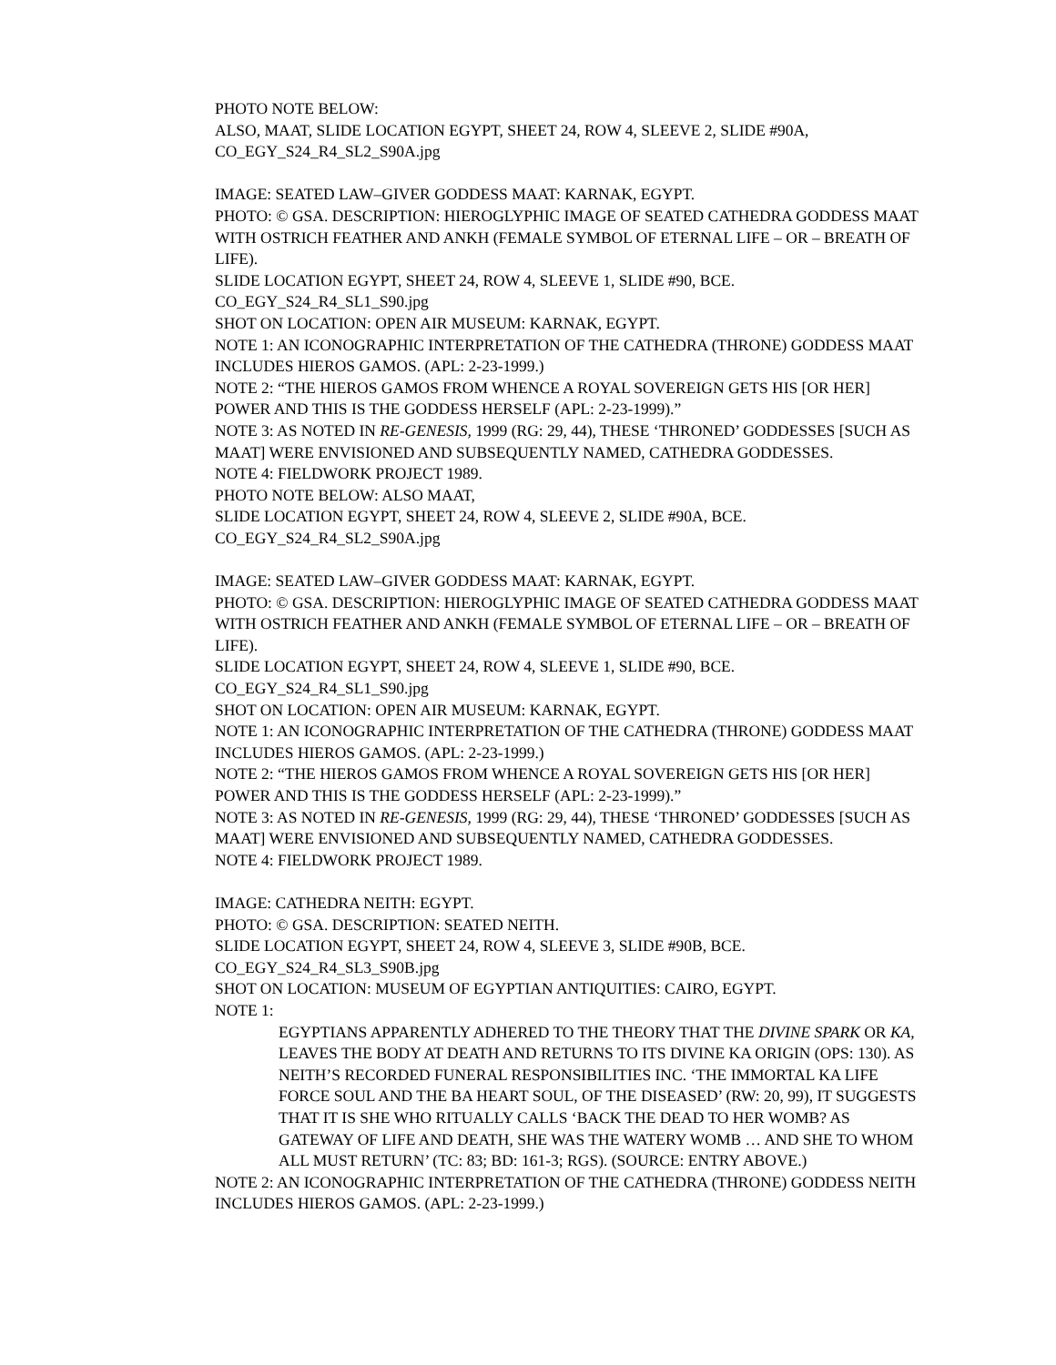PHOTO NOTE BELOW:
ALSO, MAAT, SLIDE LOCATION EGYPT, SHEET 24, ROW 4, SLEEVE 2, SLIDE #90A,
CO_EGY_S24_R4_SL2_S90A.jpg
IMAGE: SEATED LAW–GIVER GODDESS MAAT: KARNAK, EGYPT.
PHOTO: © GSA. DESCRIPTION: HIEROGLYPHIC IMAGE OF SEATED CATHEDRA GODDESS MAAT WITH OSTRICH FEATHER AND ANKH (FEMALE SYMBOL OF ETERNAL LIFE – OR – BREATH OF LIFE).
SLIDE LOCATION EGYPT, SHEET 24, ROW 4, SLEEVE 1, SLIDE #90, BCE.
CO_EGY_S24_R4_SL1_S90.jpg
SHOT ON LOCATION: OPEN AIR MUSEUM: KARNAK, EGYPT.
NOTE 1: AN ICONOGRAPHIC INTERPRETATION OF THE CATHEDRA (THRONE) GODDESS MAAT INCLUDES HIEROS GAMOS. (APL: 2-23-1999.)
NOTE 2: “THE HIEROS GAMOS FROM WHENCE A ROYAL SOVEREIGN GETS HIS [OR HER] POWER AND THIS IS THE GODDESS HERSELF (APL: 2-23-1999).”
NOTE 3: AS NOTED IN RE-GENESIS, 1999 (RG: 29, 44), THESE ‘THRONED’ GODDESSES [SUCH AS MAAT] WERE ENVISIONED AND SUBSEQUENTLY NAMED, CATHEDRA GODDESSES.
NOTE 4: FIELDWORK PROJECT 1989.
PHOTO NOTE BELOW: ALSO MAAT,
SLIDE LOCATION EGYPT, SHEET 24, ROW 4, SLEEVE 2, SLIDE #90A, BCE.
CO_EGY_S24_R4_SL2_S90A.jpg
IMAGE: SEATED LAW–GIVER GODDESS MAAT: KARNAK, EGYPT.
PHOTO: © GSA. DESCRIPTION: HIEROGLYPHIC IMAGE OF SEATED CATHEDRA GODDESS MAAT WITH OSTRICH FEATHER AND ANKH (FEMALE SYMBOL OF ETERNAL LIFE – OR – BREATH OF LIFE).
SLIDE LOCATION EGYPT, SHEET 24, ROW 4, SLEEVE 1, SLIDE #90, BCE.
CO_EGY_S24_R4_SL1_S90.jpg
SHOT ON LOCATION: OPEN AIR MUSEUM: KARNAK, EGYPT.
NOTE 1: AN ICONOGRAPHIC INTERPRETATION OF THE CATHEDRA (THRONE) GODDESS MAAT INCLUDES HIEROS GAMOS. (APL: 2-23-1999.)
NOTE 2: “THE HIEROS GAMOS FROM WHENCE A ROYAL SOVEREIGN GETS HIS [OR HER] POWER AND THIS IS THE GODDESS HERSELF (APL: 2-23-1999).”
NOTE 3: AS NOTED IN RE-GENESIS, 1999 (RG: 29, 44), THESE ‘THRONED’ GODDESSES [SUCH AS MAAT] WERE ENVISIONED AND SUBSEQUENTLY NAMED, CATHEDRA GODDESSES.
NOTE 4: FIELDWORK PROJECT 1989.
IMAGE: CATHEDRA NEITH: EGYPT.
PHOTO: © GSA. DESCRIPTION: SEATED NEITH.
SLIDE LOCATION EGYPT, SHEET 24, ROW 4, SLEEVE 3, SLIDE #90B, BCE.
CO_EGY_S24_R4_SL3_S90B.jpg
SHOT ON LOCATION: MUSEUM OF EGYPTIAN ANTIQUITIES: CAIRO, EGYPT.
NOTE 1:
EGYPTIANS APPARENTLY ADHERED TO THE THEORY THAT THE DIVINE SPARK OR KA, LEAVES THE BODY AT DEATH AND RETURNS TO ITS DIVINE KA ORIGIN (OPS: 130). AS NEITH’S RECORDED FUNERAL RESPONSIBILITIES INC. ‘THE IMMORTAL KA LIFE FORCE SOUL AND THE BA HEART SOUL, OF THE DISEASED’ (RW: 20, 99), IT SUGGESTS THAT IT IS SHE WHO RITUALLY CALLS ‘BACK THE DEAD TO HER WOMB? AS GATEWAY OF LIFE AND DEATH, SHE WAS THE WATERY WOMB … AND SHE TO WHOM ALL MUST RETURN’ (TC: 83; BD: 161-3; RGS). (SOURCE: ENTRY ABOVE.)
NOTE 2: AN ICONOGRAPHIC INTERPRETATION OF THE CATHEDRA (THRONE) GODDESS NEITH INCLUDES HIEROS GAMOS. (APL: 2-23-1999.)